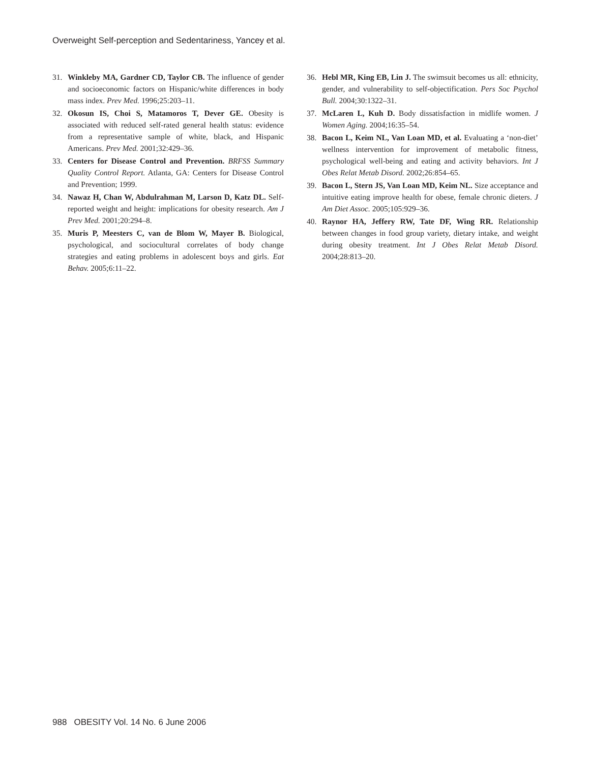Overweight Self-perception and Sedentariness, Yancey et al.
31. Winkleby MA, Gardner CD, Taylor CB. The influence of gender and socioeconomic factors on Hispanic/white differences in body mass index. Prev Med. 1996;25:203–11.
32. Okosun IS, Choi S, Matamoros T, Dever GE. Obesity is associated with reduced self-rated general health status: evidence from a representative sample of white, black, and Hispanic Americans. Prev Med. 2001;32:429–36.
33. Centers for Disease Control and Prevention. BRFSS Summary Quality Control Report. Atlanta, GA: Centers for Disease Control and Prevention; 1999.
34. Nawaz H, Chan W, Abdulrahman M, Larson D, Katz DL. Self-reported weight and height: implications for obesity research. Am J Prev Med. 2001;20:294–8.
35. Muris P, Meesters C, van de Blom W, Mayer B. Biological, psychological, and sociocultural correlates of body change strategies and eating problems in adolescent boys and girls. Eat Behav. 2005;6:11–22.
36. Hebl MR, King EB, Lin J. The swimsuit becomes us all: ethnicity, gender, and vulnerability to self-objectification. Pers Soc Psychol Bull. 2004;30:1322–31.
37. McLaren L, Kuh D. Body dissatisfaction in midlife women. J Women Aging. 2004;16:35–54.
38. Bacon L, Keim NL, Van Loan MD, et al. Evaluating a ‘non-diet’ wellness intervention for improvement of metabolic fitness, psychological well-being and eating and activity behaviors. Int J Obes Relat Metab Disord. 2002;26:854–65.
39. Bacon L, Stern JS, Van Loan MD, Keim NL. Size acceptance and intuitive eating improve health for obese, female chronic dieters. J Am Diet Assoc. 2005;105:929–36.
40. Raynor HA, Jeffery RW, Tate DF, Wing RR. Relationship between changes in food group variety, dietary intake, and weight during obesity treatment. Int J Obes Relat Metab Disord. 2004;28:813–20.
988 OBESITY Vol. 14 No. 6 June 2006